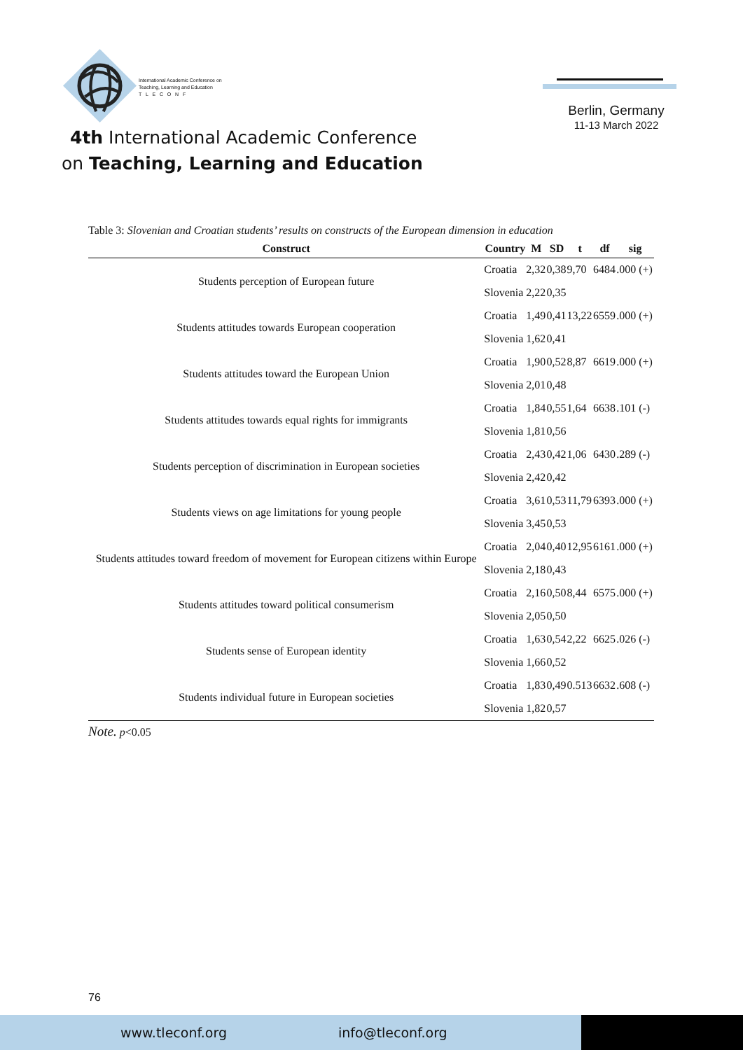International Academic Conference on
Teaching, Learning and Education
T L E C O N F
4th International Academic Conference
on Teaching, Learning and Education
Berlin, Germany
11-13 March 2022
Table 3: Slovenian and Croatian students’ results on constructs of the European dimension in education
| Construct | Country | M | SD | t | df | sig |
| --- | --- | --- | --- | --- | --- | --- |
| Students perception of European future | Croatia | 2,32 | 0,38 | 9,70 | 6484 | .000 (+) |
| | Slovenia | 2,22 | 0,35 | | | |
| Students attitudes towards European cooperation | Croatia | 1,49 | 0,41 | 13,22 | 6559 | .000 (+) |
| | Slovenia | 1,62 | 0,41 | | | |
| Students attitudes toward the European Union | Croatia | 1,90 | 0,52 | 8,87 | 6619 | .000 (+) |
| | Slovenia | 2,01 | 0,48 | | | |
| Students attitudes towards equal rights for immigrants | Croatia | 1,84 | 0,55 | 1,64 | 6638 | .101 (-) |
| | Slovenia | 1,81 | 0,56 | | | |
| Students perception of discrimination in European societies | Croatia | 2,43 | 0,42 | 1,06 | 6430 | .289 (-) |
| | Slovenia | 2,42 | 0,42 | | | |
| Students views on age limitations for young people | Croatia | 3,61 | 0,53 | 11,79 | 6393 | .000 (+) |
| | Slovenia | 3,45 | 0,53 | | | |
| Students attitudes toward freedom of movement for European citizens within Europe | Croatia | 2,04 | 0,40 | 12,95 | 6161 | .000 (+) |
| | Slovenia | 2,18 | 0,43 | | | |
| Students attitudes toward political consumerism | Croatia | 2,16 | 0,50 | 8,44 | 6575 | .000 (+) |
| | Slovenia | 2,05 | 0,50 | | | |
| Students sense of European identity | Croatia | 1,63 | 0,54 | 2,22 | 6625 | .026 (-) |
| | Slovenia | 1,66 | 0,52 | | | |
| Students individual future in European societies | Croatia | 1,83 | 0,49 | 0.513 | 6632 | .608 (-) |
| | Slovenia | 1,82 | 0,57 | | | |
Note. p<0.05
76
www.tleconf.org info@tleconf.org